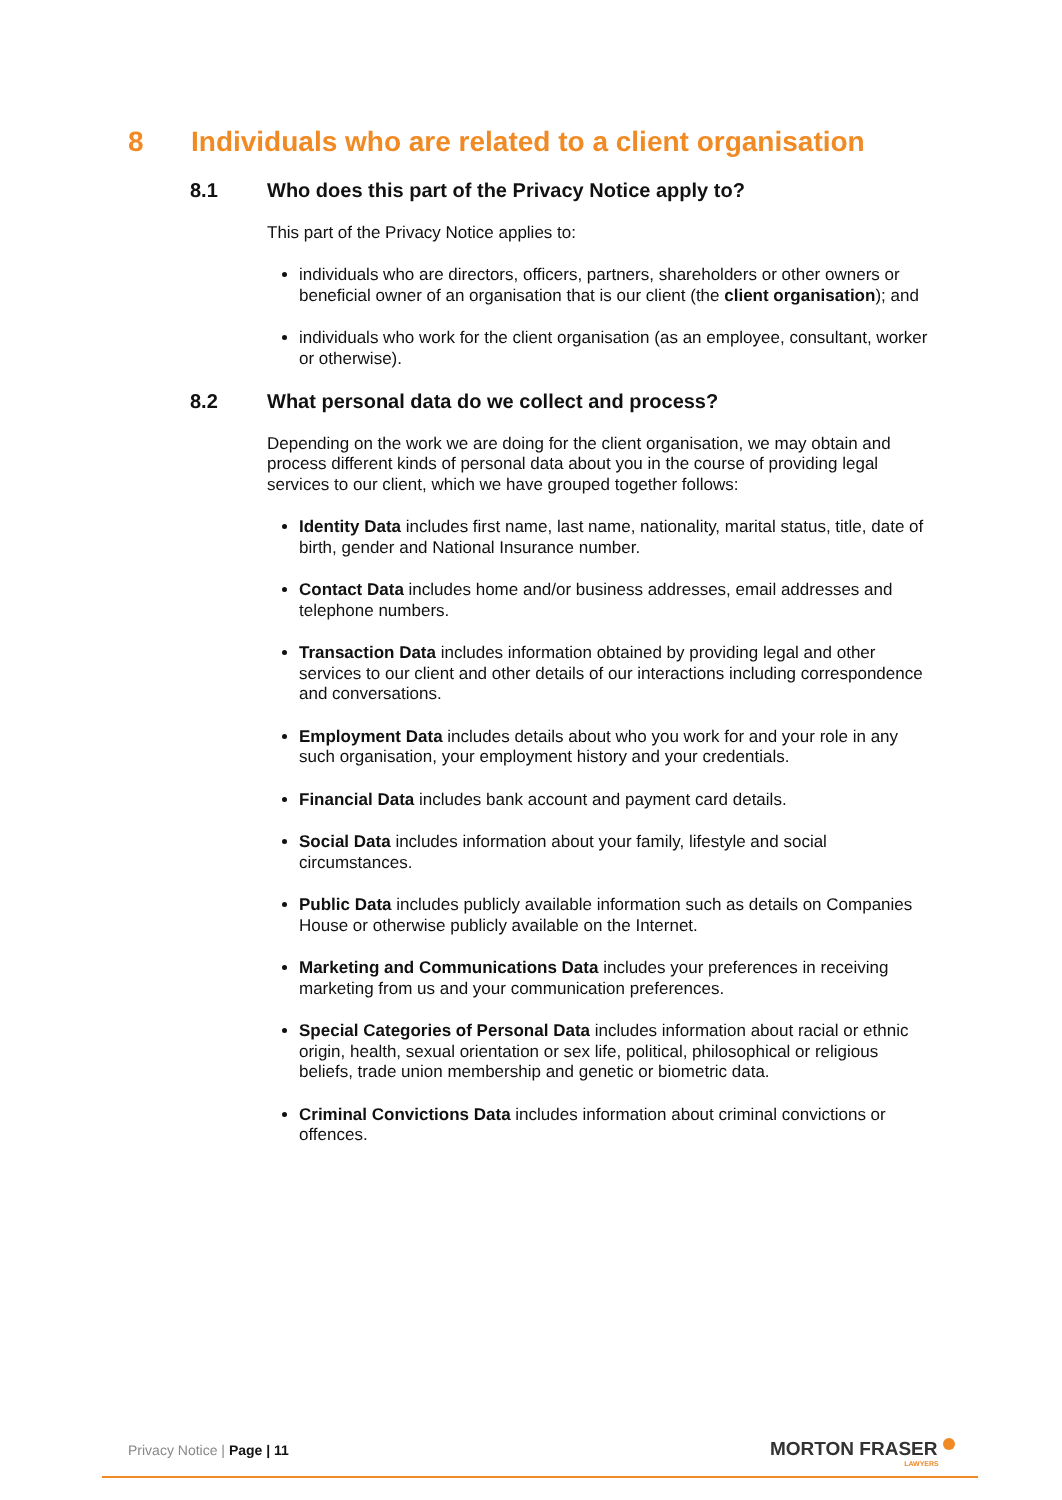8 Individuals who are related to a client organisation
8.1 Who does this part of the Privacy Notice apply to?
This part of the Privacy Notice applies to:
individuals who are directors, officers, partners, shareholders or other owners or beneficial owner of an organisation that is our client (the client organisation); and
individuals who work for the client organisation (as an employee, consultant, worker or otherwise).
8.2 What personal data do we collect and process?
Depending on the work we are doing for the client organisation, we may obtain and process different kinds of personal data about you in the course of providing legal services to our client, which we have grouped together follows:
Identity Data includes first name, last name, nationality, marital status, title, date of birth, gender and National Insurance number.
Contact Data includes home and/or business addresses, email addresses and telephone numbers.
Transaction Data includes information obtained by providing legal and other services to our client and other details of our interactions including correspondence and conversations.
Employment Data includes details about who you work for and your role in any such organisation, your employment history and your credentials.
Financial Data includes bank account and payment card details.
Social Data includes information about your family, lifestyle and social circumstances.
Public Data includes publicly available information such as details on Companies House or otherwise publicly available on the Internet.
Marketing and Communications Data includes your preferences in receiving marketing from us and your communication preferences.
Special Categories of Personal Data includes information about racial or ethnic origin, health, sexual orientation or sex life, political, philosophical or religious beliefs, trade union membership and genetic or biometric data.
Criminal Convictions Data includes information about criminal convictions or offences.
Privacy Notice | Page | 11 MORTON FRASER
LAWYERS